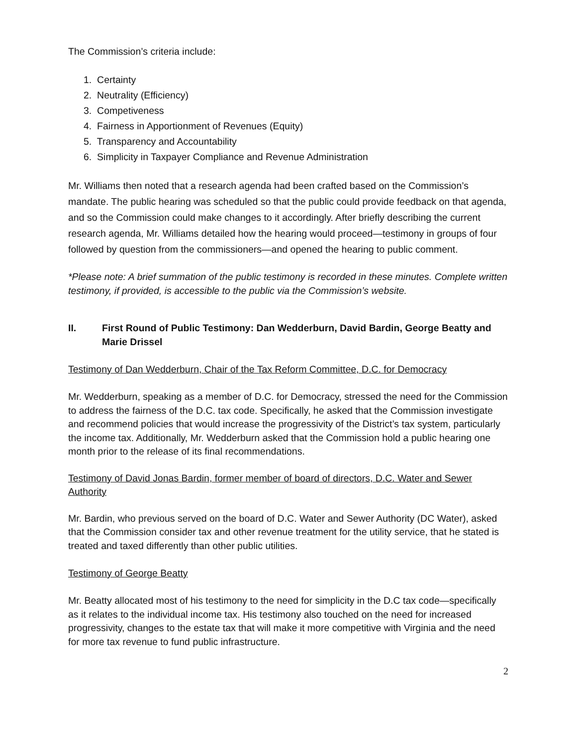The Commission’s criteria include:
1. Certainty
2. Neutrality (Efficiency)
3. Competiveness
4. Fairness in Apportionment of Revenues (Equity)
5. Transparency and Accountability
6. Simplicity in Taxpayer Compliance and Revenue Administration
Mr. Williams then noted that a research agenda had been crafted based on the Commission’s mandate. The public hearing was scheduled so that the public could provide feedback on that agenda, and so the Commission could make changes to it accordingly. After briefly describing the current research agenda, Mr. Williams detailed how the hearing would proceed—testimony in groups of four followed by question from the commissioners—and opened the hearing to public comment.
*Please note: A brief summation of the public testimony is recorded in these minutes. Complete written testimony, if provided, is accessible to the public via the Commission’s website.
II. First Round of Public Testimony: Dan Wedderburn, David Bardin, George Beatty and Marie Drissel
Testimony of Dan Wedderburn, Chair of the Tax Reform Committee, D.C. for Democracy
Mr. Wedderburn, speaking as a member of D.C. for Democracy, stressed the need for the Commission to address the fairness of the D.C. tax code. Specifically, he asked that the Commission investigate and recommend policies that would increase the progressivity of the District’s tax system, particularly the income tax. Additionally, Mr. Wedderburn asked that the Commission hold a public hearing one month prior to the release of its final recommendations.
Testimony of David Jonas Bardin, former member of board of directors, D.C. Water and Sewer Authority
Mr. Bardin, who previous served on the board of D.C. Water and Sewer Authority (DC Water), asked that the Commission consider tax and other revenue treatment for the utility service, that he stated is treated and taxed differently than other public utilities.
Testimony of George Beatty
Mr. Beatty allocated most of his testimony to the need for simplicity in the D.C tax code—specifically as it relates to the individual income tax. His testimony also touched on the need for increased progressivity, changes to the estate tax that will make it more competitive with Virginia and the need for more tax revenue to fund public infrastructure.
2